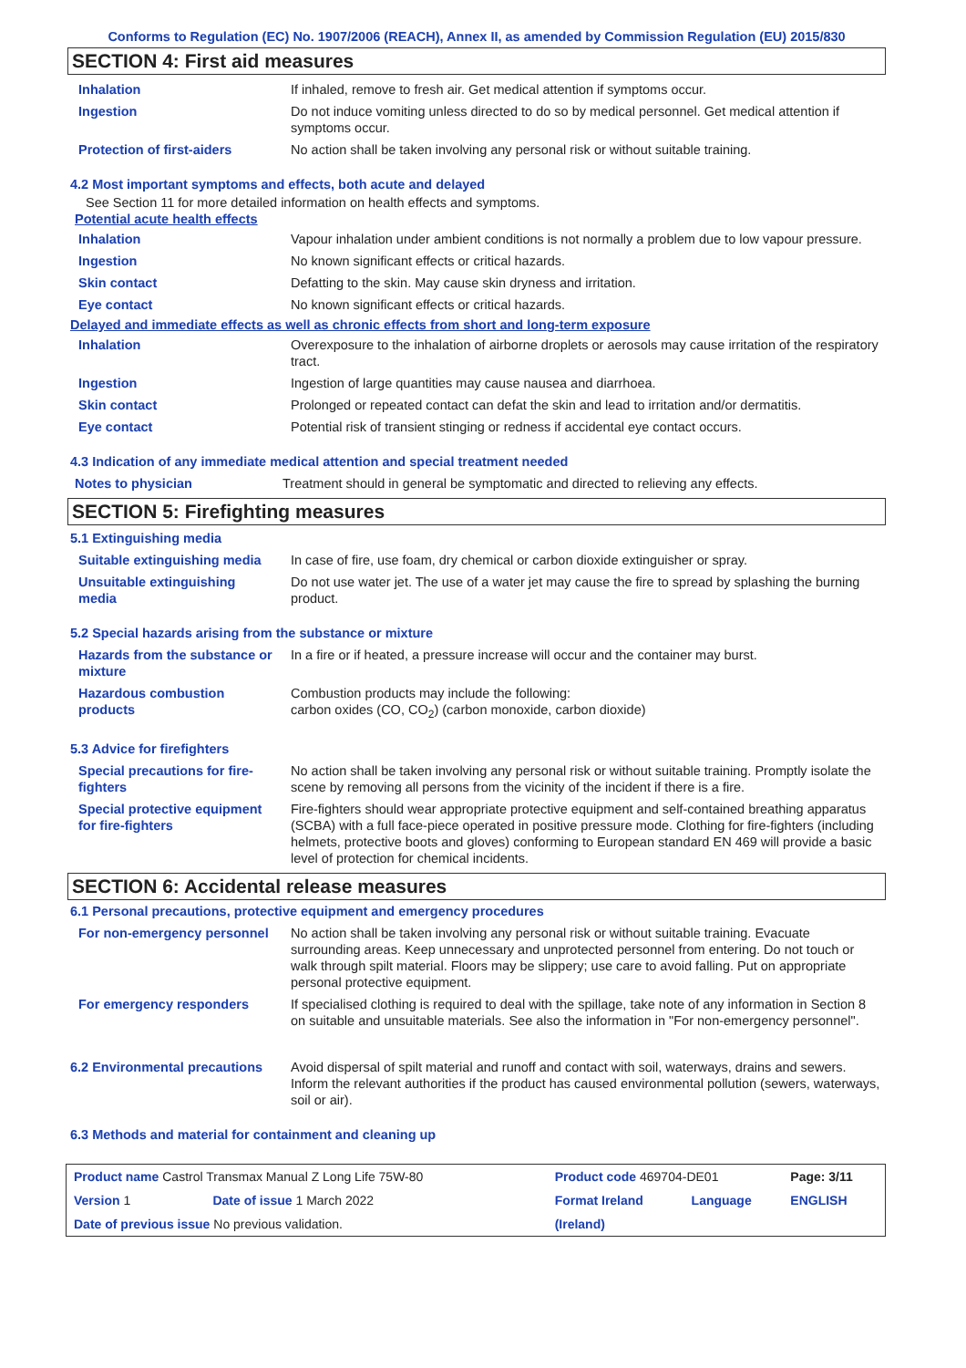Conforms to Regulation (EC) No. 1907/2006 (REACH), Annex II, as amended by Commission Regulation (EU) 2015/830
SECTION 4: First aid measures
| Inhalation | If inhaled, remove to fresh air. Get medical attention if symptoms occur. |
| Ingestion | Do not induce vomiting unless directed to do so by medical personnel. Get medical attention if symptoms occur. |
| Protection of first-aiders | No action shall be taken involving any personal risk or without suitable training. |
4.2 Most important symptoms and effects, both acute and delayed
See Section 11 for more detailed information on health effects and symptoms.
Potential acute health effects
| Inhalation | Vapour inhalation under ambient conditions is not normally a problem due to low vapour pressure. |
| Ingestion | No known significant effects or critical hazards. |
| Skin contact | Defatting to the skin. May cause skin dryness and irritation. |
| Eye contact | No known significant effects or critical hazards. |
Delayed and immediate effects as well as chronic effects from short and long-term exposure
| Inhalation | Overexposure to the inhalation of airborne droplets or aerosols may cause irritation of the respiratory tract. |
| Ingestion | Ingestion of large quantities may cause nausea and diarrhoea. |
| Skin contact | Prolonged or repeated contact can defat the skin and lead to irritation and/or dermatitis. |
| Eye contact | Potential risk of transient stinging or redness if accidental eye contact occurs. |
4.3 Indication of any immediate medical attention and special treatment needed
| Notes to physician | Treatment should in general be symptomatic and directed to relieving any effects. |
SECTION 5: Firefighting measures
5.1 Extinguishing media
| Suitable extinguishing media | In case of fire, use foam, dry chemical or carbon dioxide extinguisher or spray. |
| Unsuitable extinguishing media | Do not use water jet. The use of a water jet may cause the fire to spread by splashing the burning product. |
5.2 Special hazards arising from the substance or mixture
| Hazards from the substance or mixture | In a fire or if heated, a pressure increase will occur and the container may burst. |
| Hazardous combustion products | Combustion products may include the following: carbon oxides (CO, CO<sub>2</sub>) (carbon monoxide, carbon dioxide) |
5.3 Advice for firefighters
| Special precautions for fire-fighters | No action shall be taken involving any personal risk or without suitable training. Promptly isolate the scene by removing all persons from the vicinity of the incident if there is a fire. |
| Special protective equipment for fire-fighters | Fire-fighters should wear appropriate protective equipment and self-contained breathing apparatus (SCBA) with a full face-piece operated in positive pressure mode. Clothing for fire-fighters (including helmets, protective boots and gloves) conforming to European standard EN 469 will provide a basic level of protection for chemical incidents. |
SECTION 6: Accidental release measures
6.1 Personal precautions, protective equipment and emergency procedures
| For non-emergency personnel | No action shall be taken involving any personal risk or without suitable training. Evacuate surrounding areas. Keep unnecessary and unprotected personnel from entering. Do not touch or walk through spilt material. Floors may be slippery; use care to avoid falling. Put on appropriate personal protective equipment. |
| For emergency responders | If specialised clothing is required to deal with the spillage, take note of any information in Section 8 on suitable and unsuitable materials. See also the information in "For non-emergency personnel". |
| 6.2 Environmental precautions | Avoid dispersal of spilt material and runoff and contact with soil, waterways, drains and sewers. Inform the relevant authorities if the product has caused environmental pollution (sewers, waterways, soil or air). |
6.3 Methods and material for containment and cleaning up
| Product name Castrol Transmax Manual Z Long Life 75W-80 | | Product code 469704-DE01 | | Page: 3/11 |
| Version 1 | Date of issue 1 March 2022 | Format Ireland | Language | ENGLISH |
| Date of previous issue No previous validation. | | (Ireland) | | |